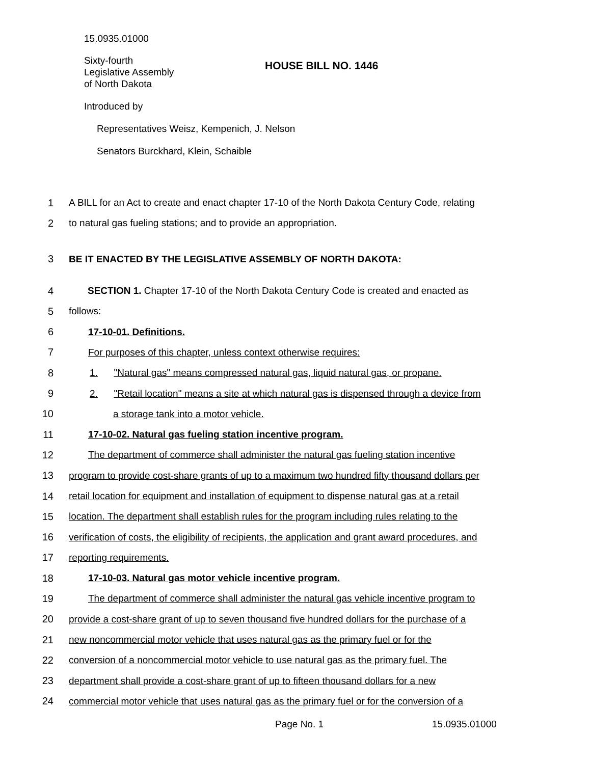15.0935.01000
Sixty-fourth
Legislative Assembly
of North Dakota
HOUSE BILL NO. 1446
Introduced by
Representatives Weisz, Kempenich, J. Nelson
Senators Burckhard, Klein, Schaible
1 A BILL for an Act to create and enact chapter 17-10 of the North Dakota Century Code, relating
2 to natural gas fueling stations; and to provide an appropriation.
3 BE IT ENACTED BY THE LEGISLATIVE ASSEMBLY OF NORTH DAKOTA:
4 SECTION 1. Chapter 17-10 of the North Dakota Century Code is created and enacted as
5 follows:
6 17-10-01. Definitions.
7 For purposes of this chapter, unless context otherwise requires:
8 1. "Natural gas" means compressed natural gas, liquid natural gas, or propane.
9 2. "Retail location" means a site at which natural gas is dispensed through a device from
10 a storage tank into a motor vehicle.
11 17-10-02. Natural gas fueling station incentive program.
12 The department of commerce shall administer the natural gas fueling station incentive
13 program to provide cost-share grants of up to a maximum two hundred fifty thousand dollars per
14 retail location for equipment and installation of equipment to dispense natural gas at a retail
15 location. The department shall establish rules for the program including rules relating to the
16 verification of costs, the eligibility of recipients, the application and grant award procedures, and
17 reporting requirements.
18 17-10-03. Natural gas motor vehicle incentive program.
19 The department of commerce shall administer the natural gas vehicle incentive program to
20 provide a cost-share grant of up to seven thousand five hundred dollars for the purchase of a
21 new noncommercial motor vehicle that uses natural gas as the primary fuel or for the
22 conversion of a noncommercial motor vehicle to use natural gas as the primary fuel. The
23 department shall provide a cost-share grant of up to fifteen thousand dollars for a new
24 commercial motor vehicle that uses natural gas as the primary fuel or for the conversion of a
Page No. 1 15.0935.01000